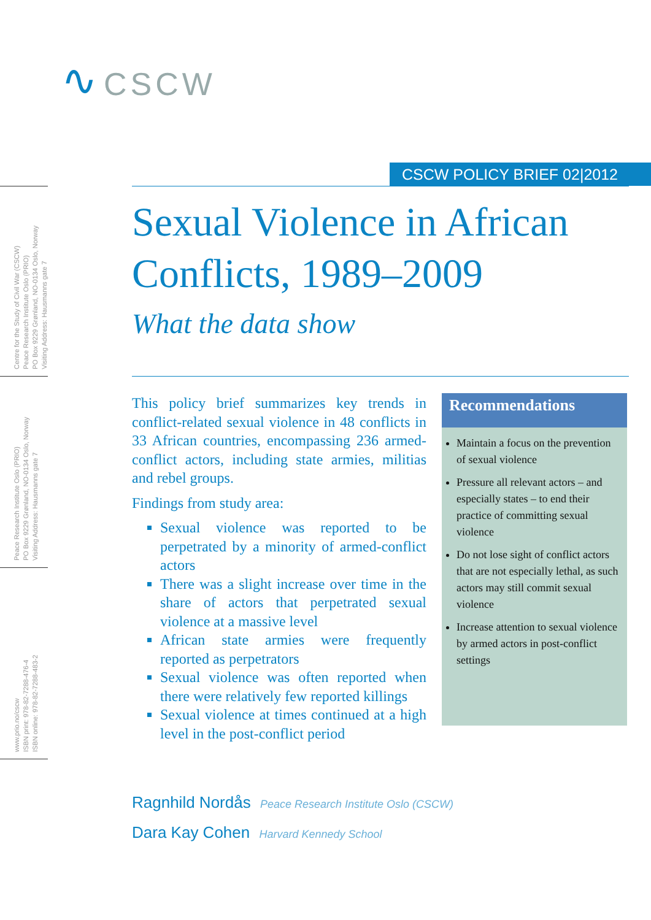∿ CSCW
CSCW POLICY BRIEF 02|2012
Centre for the Study of Civil War (CSCW)
Peace Research Institute Oslo (PRIO)
PO Box 9229 Grønland, NO-0134 Oslo, Norway
Visiting Address: Hausmanns gate 7
Peace Research Institute Oslo (PRIO)
PO Box 9229 Grønland, NO-0134 Oslo, Norway
Visiting Address: Hausmanns gate 7
www.prio.no/cscw
ISBN print: 978-82-7288-476-4
ISBN online: 978-82-7288-483-2
Sexual Violence in African Conflicts, 1989–2009
What the data show
This policy brief summarizes key trends in conflict-related sexual violence in 48 conflicts in 33 African countries, encompassing 236 armed-conflict actors, including state armies, militias and rebel groups.
Findings from study area:
Sexual violence was reported to be perpetrated by a minority of armed-conflict actors
There was a slight increase over time in the share of actors that perpetrated sexual violence at a massive level
African state armies were frequently reported as perpetrators
Sexual violence was often reported when there were relatively few reported killings
Sexual violence at times continued at a high level in the post-conflict period
Recommendations
Maintain a focus on the prevention of sexual violence
Pressure all relevant actors – and especially states – to end their practice of committing sexual violence
Do not lose sight of conflict actors that are not especially lethal, as such actors may still commit sexual violence
Increase attention to sexual violence by armed actors in post-conflict settings
Ragnhild Nordås Peace Research Institute Oslo (CSCW)
Dara Kay Cohen Harvard Kennedy School